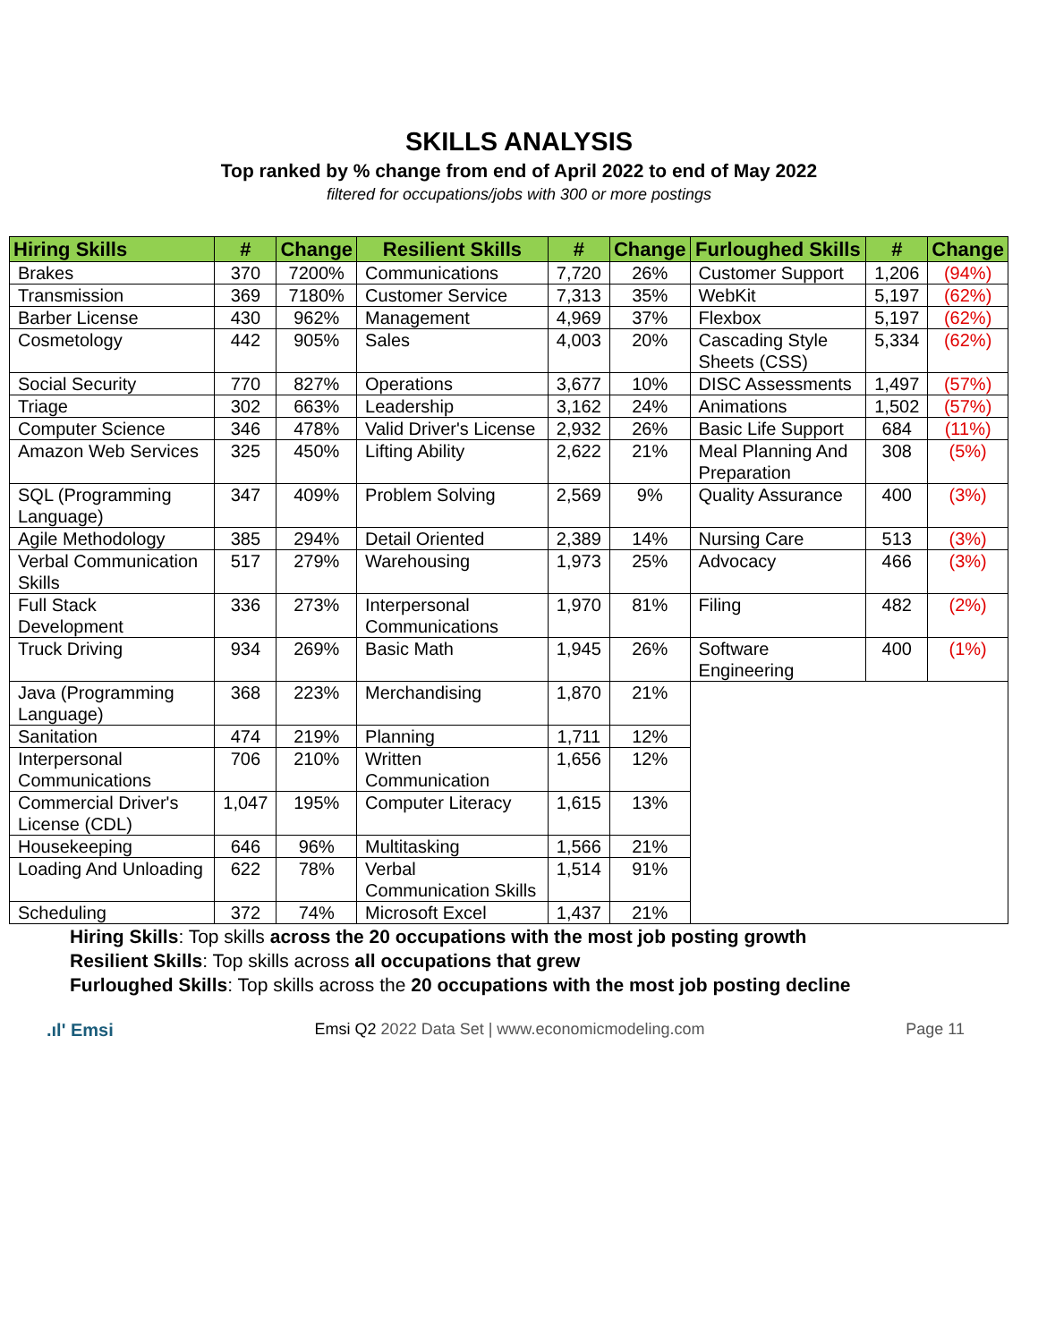SKILLS ANALYSIS
Top ranked by % change from end of April 2022 to end of May 2022
filtered for occupations/jobs with 300 or more postings
| Hiring Skills | # | Change | Resilient Skills | # | Change | Furloughed Skills | # | Change |
| --- | --- | --- | --- | --- | --- | --- | --- | --- |
| Brakes | 370 | 7200% | Communications | 7,720 | 26% | Customer Support | 1,206 | (94%) |
| Transmission | 369 | 7180% | Customer Service | 7,313 | 35% | WebKit | 5,197 | (62%) |
| Barber License | 430 | 962% | Management | 4,969 | 37% | Flexbox | 5,197 | (62%) |
| Cosmetology | 442 | 905% | Sales | 4,003 | 20% | Cascading Style Sheets (CSS) | 5,334 | (62%) |
| Social Security | 770 | 827% | Operations | 3,677 | 10% | DISC Assessments | 1,497 | (57%) |
| Triage | 302 | 663% | Leadership | 3,162 | 24% | Animations | 1,502 | (57%) |
| Computer Science | 346 | 478% | Valid Driver's License | 2,932 | 26% | Basic Life Support | 684 | (11%) |
| Amazon Web Services | 325 | 450% | Lifting Ability | 2,622 | 21% | Meal Planning And Preparation | 308 | (5%) |
| SQL (Programming Language) | 347 | 409% | Problem Solving | 2,569 | 9% | Quality Assurance | 400 | (3%) |
| Agile Methodology | 385 | 294% | Detail Oriented | 2,389 | 14% | Nursing Care | 513 | (3%) |
| Verbal Communication Skills | 517 | 279% | Warehousing | 1,973 | 25% | Advocacy | 466 | (3%) |
| Full Stack Development | 336 | 273% | Interpersonal Communications | 1,970 | 81% | Filing | 482 | (2%) |
| Truck Driving | 934 | 269% | Basic Math | 1,945 | 26% | Software Engineering | 400 | (1%) |
| Java (Programming Language) | 368 | 223% | Merchandising | 1,870 | 21% | | | |
| Sanitation | 474 | 219% | Planning | 1,711 | 12% | | | |
| Interpersonal Communications | 706 | 210% | Written Communication | 1,656 | 12% | | | |
| Commercial Driver's License (CDL) | 1,047 | 195% | Computer Literacy | 1,615 | 13% | | | |
| Housekeeping | 646 | 96% | Multitasking | 1,566 | 21% | | | |
| Loading And Unloading | 622 | 78% | Verbal Communication Skills | 1,514 | 91% | | | |
| Scheduling | 372 | 74% | Microsoft Excel | 1,437 | 21% | | | |
Hiring Skills: Top skills across the 20 occupations with the most job posting growth
Resilient Skills: Top skills across all occupations that grew
Furloughed Skills: Top skills across the 20 occupations with the most job posting decline
.ıl' Emsi Emsi Q2 2022 Data Set | www.economicmodeling.com Page 11